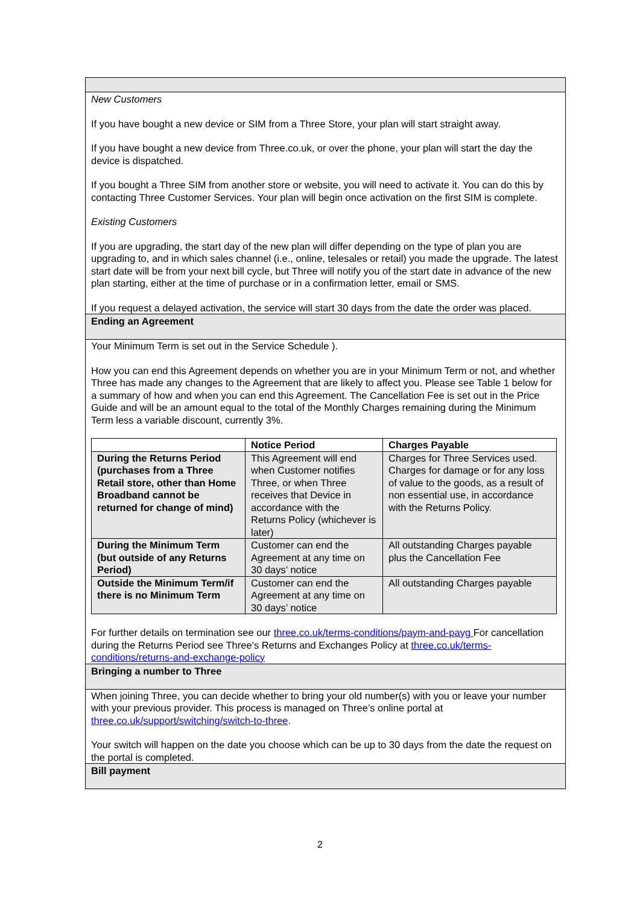New Customers
If you have bought a new device or SIM from a Three Store, your plan will start straight away.
If you have bought a new device from Three.co.uk, or over the phone, your plan will start the day the device is dispatched.
If you bought a Three SIM from another store or website, you will need to activate it. You can do this by contacting Three Customer Services. Your plan will begin once activation on the first SIM is complete.
Existing Customers
If you are upgrading, the start day of the new plan will differ depending on the type of plan you are upgrading to, and in which sales channel (i.e., online, telesales or retail) you made the upgrade. The latest start date will be from your next bill cycle, but Three will notify you of the start date in advance of the new plan starting, either at the time of purchase or in a confirmation letter, email or SMS.
If you request a delayed activation, the service will start 30 days from the date the order was placed.
Ending an Agreement
Your Minimum Term is set out in the Service Schedule ).
How you can end this Agreement depends on whether you are in your Minimum Term or not, and whether Three has made any changes to the Agreement that are likely to affect you. Please see Table 1 below for a summary of how and when you can end this Agreement. The Cancellation Fee is set out in the Price Guide and will be an amount equal to the total of the Monthly Charges remaining during the Minimum Term less a variable discount, currently 3%.
| | Notice Period | Charges Payable |
| --- | --- | --- |
| During the Returns Period (purchases from a Three Retail store, other than Home Broadband cannot be returned for change of mind) | This Agreement will end when Customer notifies Three, or when Three receives that Device in accordance with the Returns Policy (whichever is later) | Charges for Three Services used. Charges for damage or for any loss of value to the goods, as a result of non essential use, in accordance with the Returns Policy. |
| During the Minimum Term (but outside of any Returns Period) | Customer can end the Agreement at any time on 30 days’ notice | All outstanding Charges payable plus the Cancellation Fee |
| Outside the Minimum Term/if there is no Minimum Term | Customer can end the Agreement at any time on 30 days’ notice | All outstanding Charges payable |
For further details on termination see our three.co.uk/terms-conditions/paym-and-payg For cancellation during the Returns Period see Three’s Returns and Exchanges Policy at three.co.uk/terms-conditions/returns-and-exchange-policy
Bringing a number to Three
When joining Three, you can decide whether to bring your old number(s) with you or leave your number with your previous provider. This process is managed on Three’s online portal at three.co.uk/support/switching/switch-to-three.
Your switch will happen on the date you choose which can be up to 30 days from the date the request on the portal is completed.
Bill payment
2